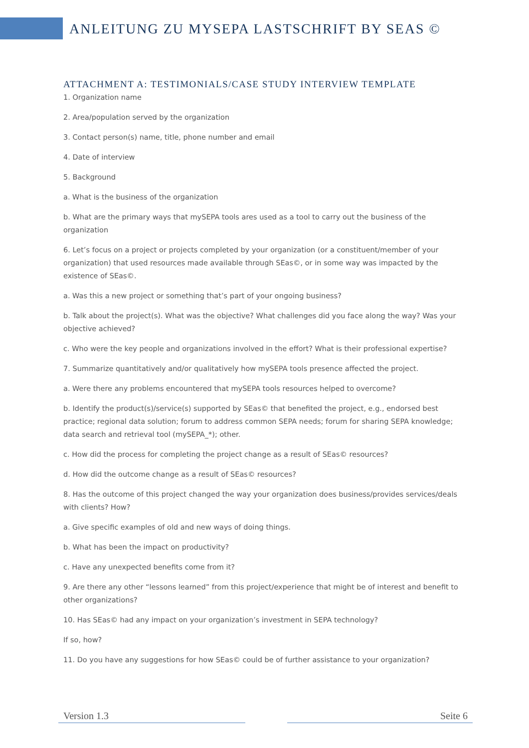ANLEITUNG ZU MYSEPA LASTSCHRIFT BY SEAS ©
ATTACHMENT A: TESTIMONIALS/CASE STUDY INTERVIEW TEMPLATE
1. Organization name
2. Area/population served by the organization
3. Contact person(s) name, title, phone number and email
4. Date of interview
5. Background
a. What is the business of the organization
b. What are the primary ways that mySEPA tools ares used as a tool to carry out the business of the organization
6. Let’s focus on a project or projects completed by your organization (or a constituent/member of your organization) that used resources made available through SEas©, or in some way was impacted by the existence of SEas©.
a. Was this a new project or something that’s part of your ongoing business?
b. Talk about the project(s). What was the objective? What challenges did you face along the way? Was your objective achieved?
c. Who were the key people and organizations involved in the effort? What is their professional expertise?
7. Summarize quantitatively and/or qualitatively how mySEPA tools presence affected the project.
a. Were there any problems encountered that mySEPA tools resources helped to overcome?
b. Identify the product(s)/service(s) supported by SEas© that benefited the project, e.g., endorsed best practice; regional data solution; forum to address common SEPA needs; forum for sharing SEPA knowledge; data search and retrieval tool (mySEPA_*); other.
c. How did the process for completing the project change as a result of SEas© resources?
d. How did the outcome change as a result of SEas© resources?
8. Has the outcome of this project changed the way your organization does business/provides services/deals with clients? How?
a. Give specific examples of old and new ways of doing things.
b. What has been the impact on productivity?
c. Have any unexpected benefits come from it?
9. Are there any other “lessons learned” from this project/experience that might be of interest and benefit to other organizations?
10. Has SEas© had any impact on your organization’s investment in SEPA technology?
If so, how?
11. Do you have any suggestions for how SEas© could be of further assistance to your organization?
Version 1.3 Seite 6